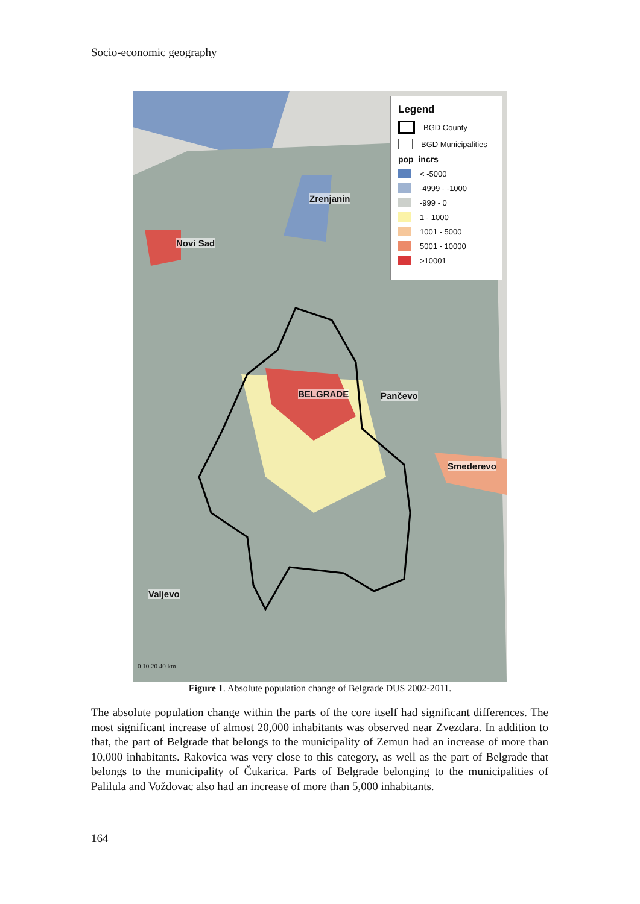Socio-economic geography
Legend
BGD County
BGD Municipalities
pop_incrs
< -5000
-4999 - -1000
-999 - 0
1 - 1000
1001 - 5000
5001 - 10000
>10001
Zrenjanin
Novi Sad
BELGRADE Pančevo
Smederevo
Valjevo
0 10 20 40 km
Figure 1. Absolute population change of Belgrade DUS 2002-2011.
The absolute population change within the parts of the core itself had significant differences. The most significant increase of almost 20,000 inhabitants was observed near Zvezdara. In addition to that, the part of Belgrade that belongs to the municipality of Zemun had an increase of more than 10,000 inhabitants. Rakovica was very close to this category, as well as the part of Belgrade that belongs to the municipality of Čukarica. Parts of Belgrade belonging to the municipalities of Palilula and Voždovac also had an increase of more than 5,000 inhabitants.
164